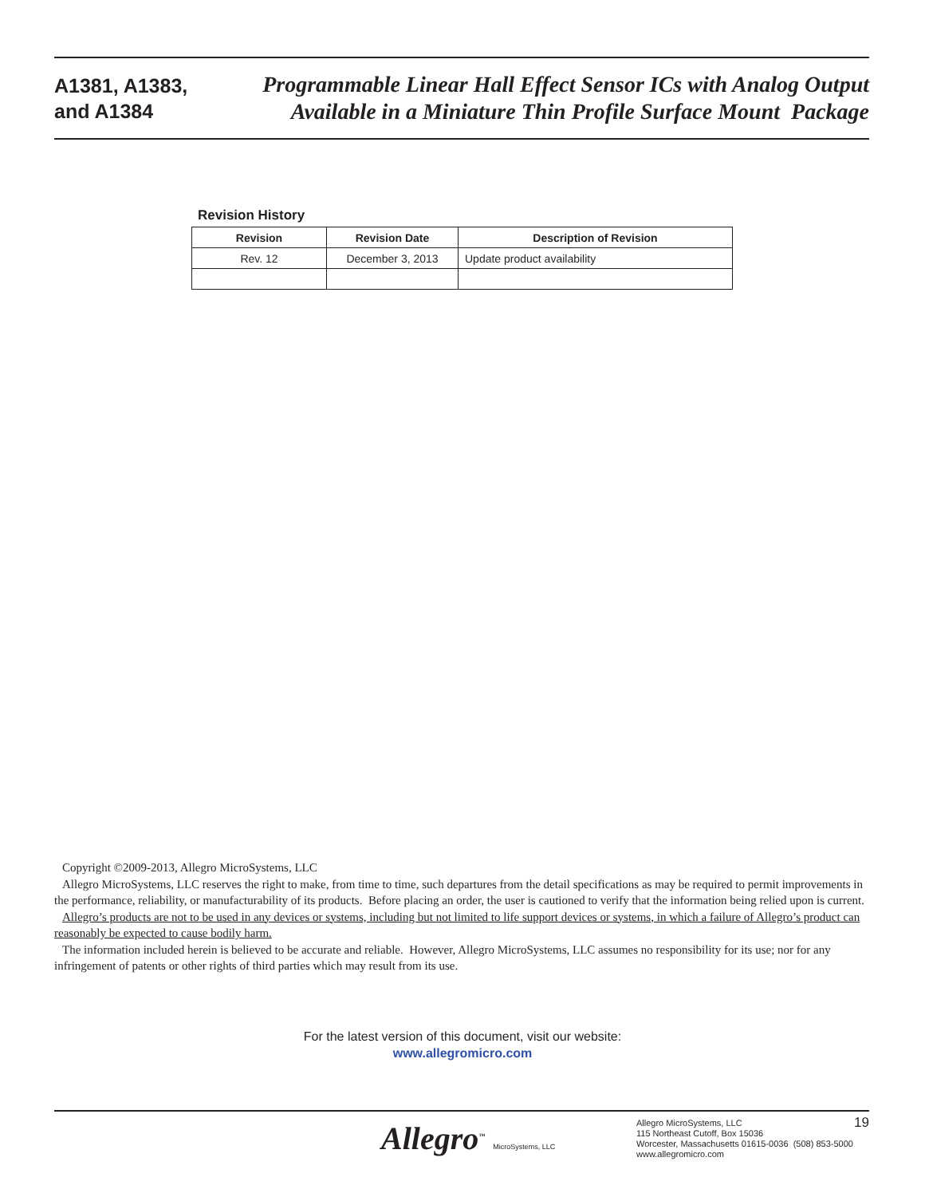A1381, A1383,
and A1384
Programmable Linear Hall Effect Sensor ICs with Analog Output
Available in a Miniature Thin Profile Surface Mount Package
Revision History
| Revision | Revision Date | Description of Revision |
| --- | --- | --- |
| Rev. 12 | December 3, 2013 | Update product availability |
Copyright ©2009-2013, Allegro MicroSystems, LLC
Allegro MicroSystems, LLC reserves the right to make, from time to time, such departures from the detail specifications as may be required to permit improvements in the performance, reliability, or manufacturability of its products. Before placing an order, the user is cautioned to verify that the information being relied upon is current.
Allegro’s products are not to be used in any devices or systems, including but not limited to life support devices or systems, in which a failure of Allegro’s product can reasonably be expected to cause bodily harm.
The information included herein is believed to be accurate and reliable. However, Allegro MicroSystems, LLC assumes no responsibility for its use; nor for any infringement of patents or other rights of third parties which may result from its use.
For the latest version of this document, visit our website:
www.allegromicro.com
Allegro<sup>™</sup> MicroSystems, LLC
Allegro MicroSystems, LLC
115 Northeast Cutoff, Box 15036
Worcester, Massachusetts 01615-0036 (508) 853-5000
www.allegromicro.com
19